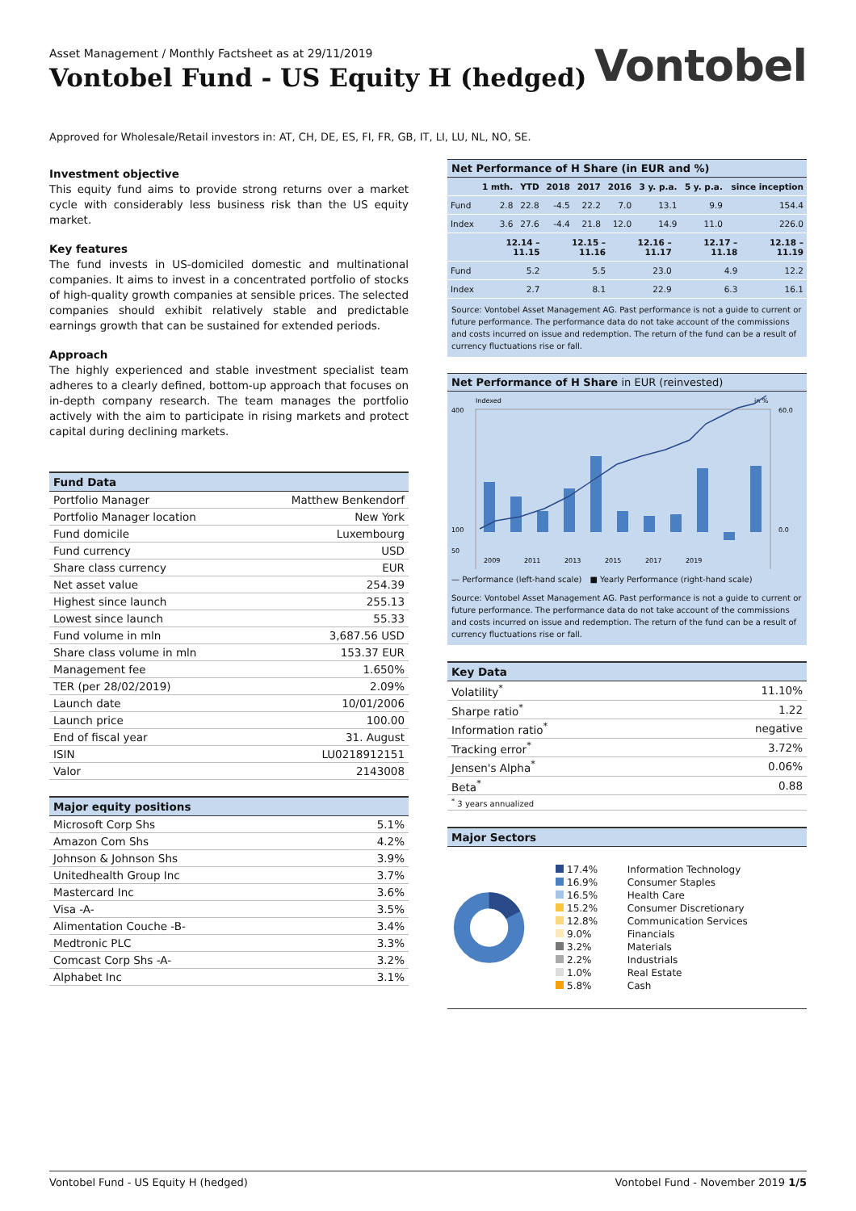Asset Management / Monthly Factsheet as at 29/11/2019
Vontobel Fund - US Equity H (hedged)
Vontobel
Approved for Wholesale/Retail investors in: AT, CH, DE, ES, FI, FR, GB, IT, LI, LU, NL, NO, SE.
Investment objective
This equity fund aims to provide strong returns over a market cycle with considerably less business risk than the US equity market.
Key features
The fund invests in US-domiciled domestic and multinational companies. It aims to invest in a concentrated portfolio of stocks of high-quality growth companies at sensible prices. The selected companies should exhibit relatively stable and predictable earnings growth that can be sustained for extended periods.
Approach
The highly experienced and stable investment specialist team adheres to a clearly defined, bottom-up approach that focuses on in-depth company research. The team manages the portfolio actively with the aim to participate in rising markets and protect capital during declining markets.
| Fund Data | |
| --- | --- |
| Portfolio Manager | Matthew Benkendorf |
| Portfolio Manager location | New York |
| Fund domicile | Luxembourg |
| Fund currency | USD |
| Share class currency | EUR |
| Net asset value | 254.39 |
| Highest since launch | 255.13 |
| Lowest since launch | 55.33 |
| Fund volume in mln | 3,687.56 USD |
| Share class volume in mln | 153.37 EUR |
| Management fee | 1.650% |
| TER (per 28/02/2019) | 2.09% |
| Launch date | 10/01/2006 |
| Launch price | 100.00 |
| End of fiscal year | 31. August |
| ISIN | LU0218912151 |
| Valor | 2143008 |
| Major equity positions | |
| --- | --- |
| Microsoft Corp Shs | 5.1% |
| Amazon Com Shs | 4.2% |
| Johnson & Johnson Shs | 3.9% |
| Unitedhealth Group Inc | 3.7% |
| Mastercard Inc | 3.6% |
| Visa -A- | 3.5% |
| Alimentation Couche -B- | 3.4% |
| Medtronic PLC | 3.3% |
| Comcast Corp Shs -A- | 3.2% |
| Alphabet Inc | 3.1% |
Net Performance of H Share (in EUR and %)
| | 1 mth. | YTD | 2018 | 2017 | 2016 | 3 y. p.a. | 5 y. p.a. | since inception |
| --- | --- | --- | --- | --- | --- | --- | --- | --- |
| Fund | 2.8 | 22.8 | -4.5 | 22.2 | 7.0 | 13.1 | 9.9 | 154.4 |
| Index | 3.6 | 27.6 | -4.4 | 21.8 | 12.0 | 14.9 | 11.0 | 226.0 |
| | 12.14 – 11.15 | 12.15 – 11.16 | 12.16 – 11.17 | 12.17 – 11.18 | 12.18 – 11.19 |
| --- | --- | --- | --- | --- | --- |
| Fund | 5.2 | 5.5 | 23.0 | 4.9 | 12.2 |
| Index | 2.7 | 8.1 | 22.9 | 6.3 | 16.1 |
Source: Vontobel Asset Management AG. Past performance is not a guide to current or future performance. The performance data do not take account of the commissions and costs incurred on issue and redemption. The return of the fund can be a result of currency fluctuations rise or fall.
Net Performance of H Share in EUR (reinvested)
Indexed
in %
400
100
50
60.0
0.0
2009
2011
2013
2015
2017
2019
— Performance (left-hand scale) ■ Yearly Performance (right-hand scale)
Source: Vontobel Asset Management AG. Past performance is not a guide to current or future performance. The performance data do not take account of the commissions and costs incurred on issue and redemption. The return of the fund can be a result of currency fluctuations rise or fall.
| Key Data | |
| --- | --- |
| Volatility<sup>*</sup> | 11.10% |
| Sharpe ratio<sup>*</sup> | 1.22 |
| Information ratio<sup>*</sup> | negative |
| Tracking error<sup>*</sup> | 3.72% |
| Jensen's Alpha<sup>*</sup> | 0.06% |
| Beta<sup>*</sup> | 0.88 |
| <sup>*</sup> 3 years annualized | |
| Major Sectors |
| --- |
| 17.4% | Information Technology |
| 16.9% | Consumer Staples |
| 16.5% | Health Care |
| 15.2% | Consumer Discretionary |
| 12.8% | Communication Services |
| 9.0% | Financials |
| 3.2% | Materials |
| 2.2% | Industrials |
| 1.0% | Real Estate |
| 5.8% | Cash |
Vontobel Fund - US Equity H (hedged) Vontobel Fund - November 2019 1/5